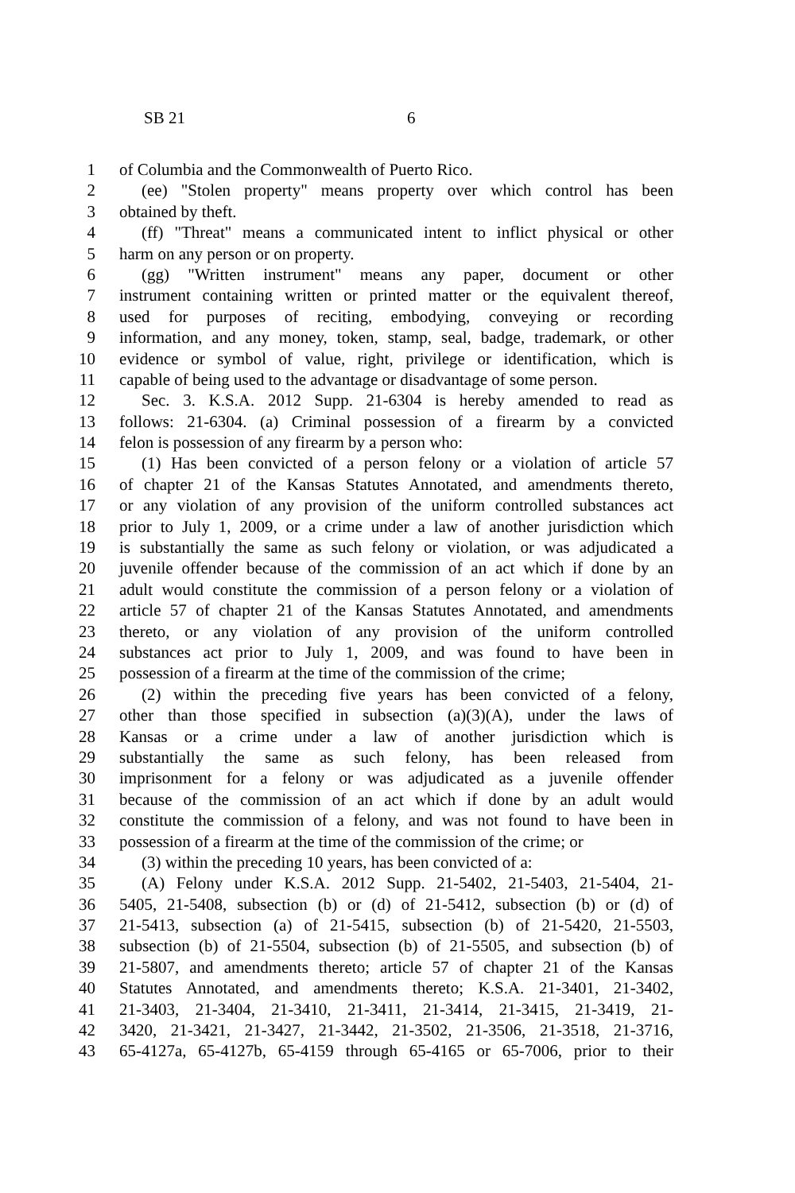SB 21 6
1 of Columbia and the Commonwealth of Puerto Rico.
2 (ee) "Stolen property" means property over which control has been
3 obtained by theft.
4 (ff) "Threat" means a communicated intent to inflict physical or other
5 harm on any person or on property.
6 (gg) "Written instrument" means any paper, document or other
7 instrument containing written or printed matter or the equivalent thereof,
8 used for purposes of reciting, embodying, conveying or recording
9 information, and any money, token, stamp, seal, badge, trademark, or other
10 evidence or symbol of value, right, privilege or identification, which is
11 capable of being used to the advantage or disadvantage of some person.
12 Sec. 3. K.S.A. 2012 Supp. 21-6304 is hereby amended to read as
13 follows: 21-6304. (a) Criminal possession of a firearm by a convicted
14 felon is possession of any firearm by a person who:
15 (1) Has been convicted of a person felony or a violation of article 57
16 of chapter 21 of the Kansas Statutes Annotated, and amendments thereto,
17 or any violation of any provision of the uniform controlled substances act
18 prior to July 1, 2009, or a crime under a law of another jurisdiction which
19 is substantially the same as such felony or violation, or was adjudicated a
20 juvenile offender because of the commission of an act which if done by an
21 adult would constitute the commission of a person felony or a violation of
22 article 57 of chapter 21 of the Kansas Statutes Annotated, and amendments
23 thereto, or any violation of any provision of the uniform controlled
24 substances act prior to July 1, 2009, and was found to have been in
25 possession of a firearm at the time of the commission of the crime;
26 (2) within the preceding five years has been convicted of a felony,
27 other than those specified in subsection (a)(3)(A), under the laws of
28 Kansas or a crime under a law of another jurisdiction which is
29 substantially the same as such felony, has been released from
30 imprisonment for a felony or was adjudicated as a juvenile offender
31 because of the commission of an act which if done by an adult would
32 constitute the commission of a felony, and was not found to have been in
33 possession of a firearm at the time of the commission of the crime; or
34 (3) within the preceding 10 years, has been convicted of a:
35 (A) Felony under K.S.A. 2012 Supp. 21-5402, 21-5403, 21-5404, 21-
36 5405, 21-5408, subsection (b) or (d) of 21-5412, subsection (b) or (d) of
37 21-5413, subsection (a) of 21-5415, subsection (b) of 21-5420, 21-5503,
38 subsection (b) of 21-5504, subsection (b) of 21-5505, and subsection (b) of
39 21-5807, and amendments thereto; article 57 of chapter 21 of the Kansas
40 Statutes Annotated, and amendments thereto; K.S.A. 21-3401, 21-3402,
41 21-3403, 21-3404, 21-3410, 21-3411, 21-3414, 21-3415, 21-3419, 21-
42 3420, 21-3421, 21-3427, 21-3442, 21-3502, 21-3506, 21-3518, 21-3716,
43 65-4127a, 65-4127b, 65-4159 through 65-4165 or 65-7006, prior to their